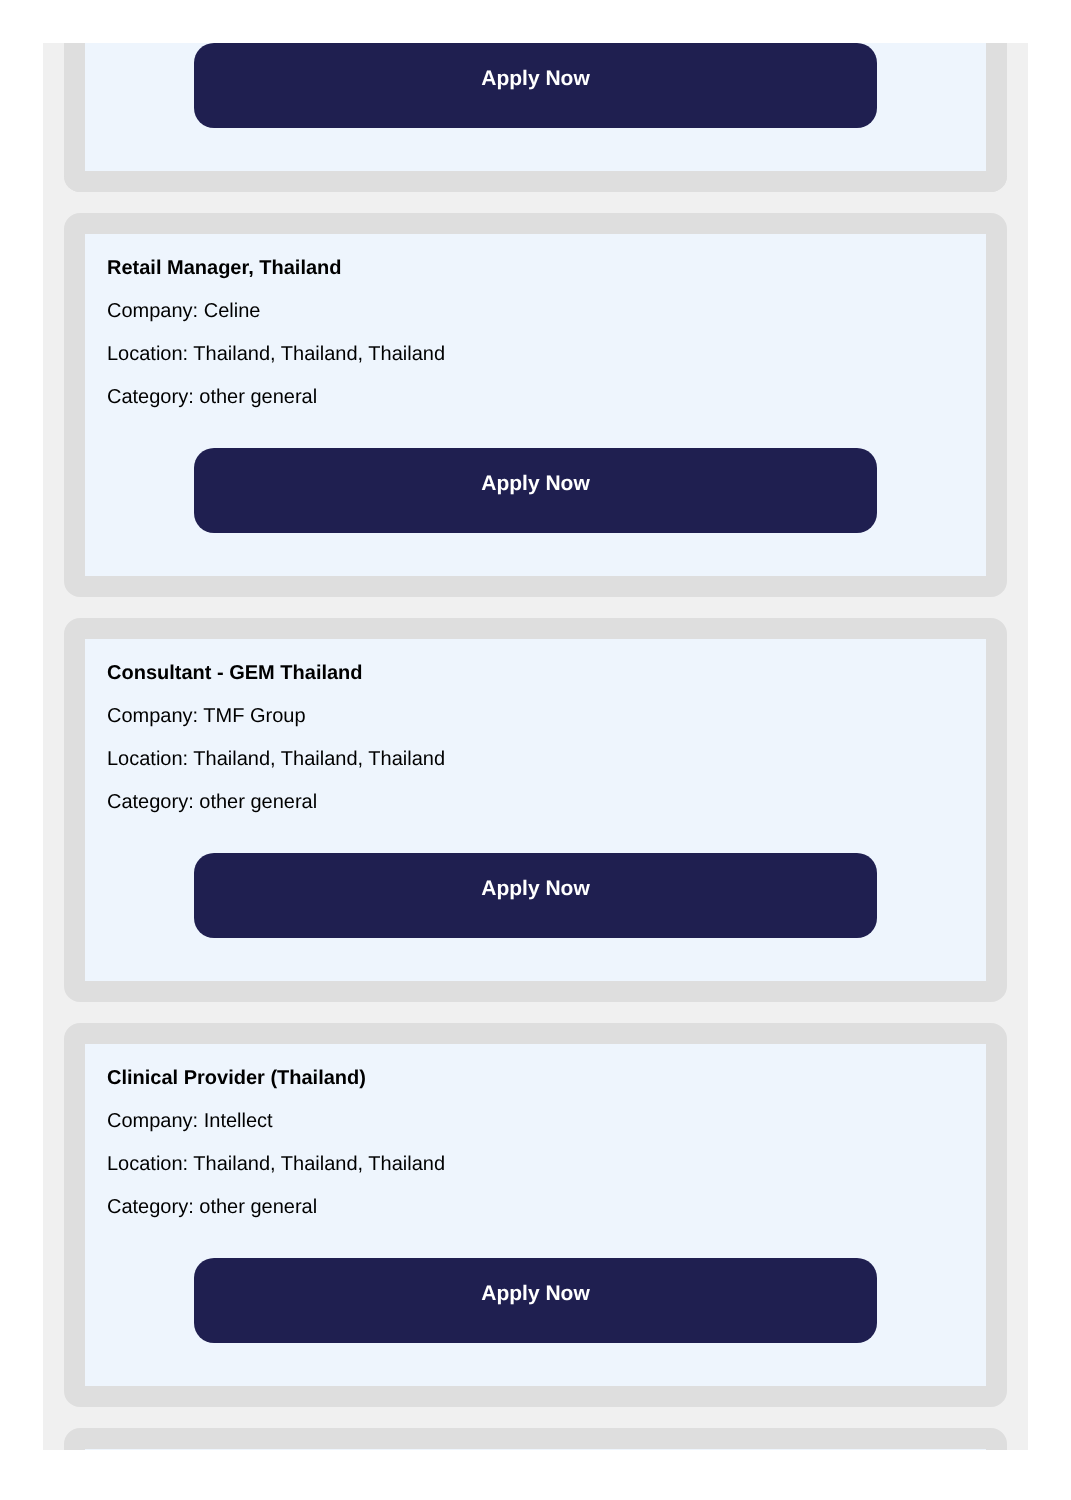Apply Now
Retail Manager, Thailand
Company: Celine
Location: Thailand, Thailand, Thailand
Category: other general
Apply Now
Consultant - GEM Thailand
Company: TMF Group
Location: Thailand, Thailand, Thailand
Category: other general
Apply Now
Clinical Provider (Thailand)
Company: Intellect
Location: Thailand, Thailand, Thailand
Category: other general
Apply Now